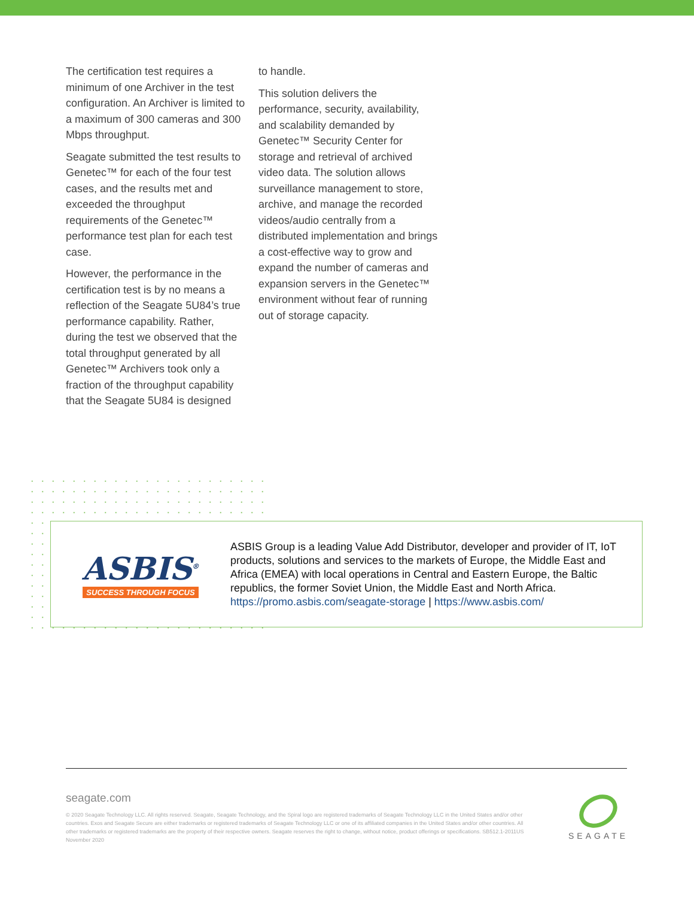The certification test requires a minimum of one Archiver in the test configuration. An Archiver is limited to a maximum of 300 cameras and 300 Mbps throughput.
Seagate submitted the test results to Genetec™ for each of the four test cases, and the results met and exceeded the throughput requirements of the Genetec™ performance test plan for each test case.
However, the performance in the certification test is by no means a reflection of the Seagate 5U84’s true performance capability. Rather, during the test we observed that the total throughput generated by all Genetec™ Archivers took only a fraction of the throughput capability that the Seagate 5U84 is designed
to handle.
This solution delivers the performance, security, availability, and scalability demanded by Genetec™ Security Center for storage and retrieval of archived video data. The solution allows surveillance management to store, archive, and manage the recorded videos/audio centrally from a distributed implementation and brings a cost-effective way to grow and expand the number of cameras and expansion servers in the Genetec™ environment without fear of running out of storage capacity.
ASBIS<sup>®</sup>
SUCCESS THROUGH FOCUS
ASBIS Group is a leading Value Add Distributor, developer and provider of IT, IoT products, solutions and services to the markets of Europe, the Middle East and Africa (EMEA) with local operations in Central and Eastern Europe, the Baltic republics, the former Soviet Union, the Middle East and North Africa. https://promo.asbis.com/seagate-storage | https://www.asbis.com/
seagate.com
© 2020 Seagate Technology LLC. All rights reserved. Seagate, Seagate Technology, and the Spiral logo are registered trademarks of Seagate Technology LLC in the United States and/or other countries. Exos and Seagate Secure are either trademarks or registered trademarks of Seagate Technology LLC or one of its affiliated companies in the United States and/or other countries. All other trademarks or registered trademarks are the property of their respective owners. Seagate reserves the right to change, without notice, product offerings or specifications. SB512.1-2011US November 2020
SEAGATE